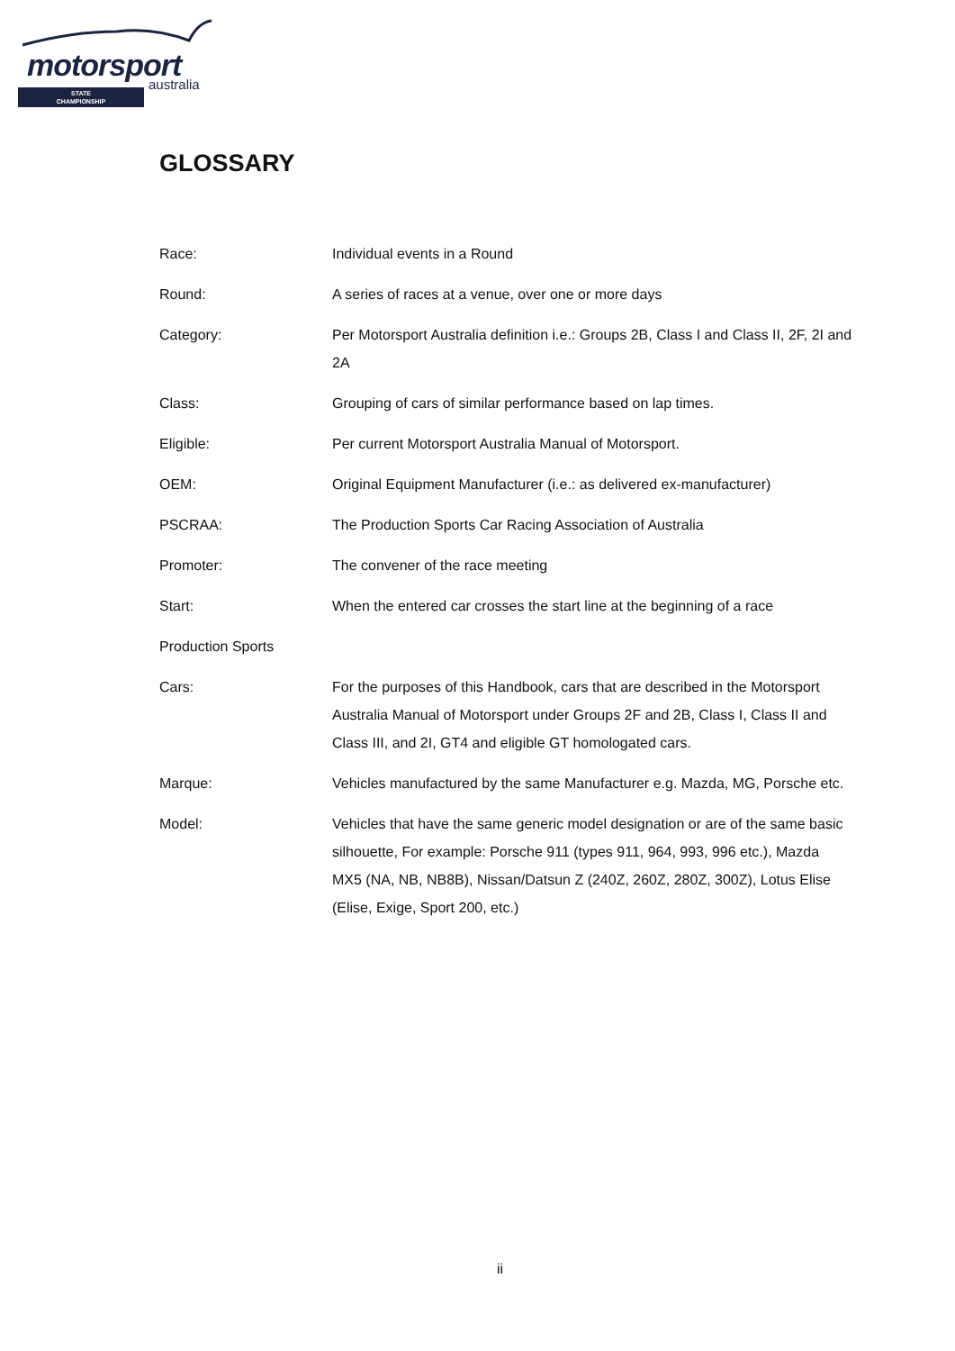motorsport
australia
STATE
CHAMPIONSHIP
GLOSSARY
Race: Individual events in a Round
Round: A series of races at a venue, over one or more days
Category: Per Motorsport Australia definition i.e.: Groups 2B, Class I and Class II, 2F, 2I and 2A
Class: Grouping of cars of similar performance based on lap times.
Eligible: Per current Motorsport Australia Manual of Motorsport.
OEM: Original Equipment Manufacturer (i.e.: as delivered ex-manufacturer)
PSCRAA: The Production Sports Car Racing Association of Australia
Promoter: The convener of the race meeting
Start: When the entered car crosses the start line at the beginning of a race
Production Sports
Cars: For the purposes of this Handbook, cars that are described in the Motorsport Australia Manual of Motorsport under Groups 2F and 2B, Class I, Class II and Class III, and 2I, GT4 and eligible GT homologated cars.
Marque: Vehicles manufactured by the same Manufacturer e.g. Mazda, MG, Porsche etc.
Model: Vehicles that have the same generic model designation or are of the same basic silhouette, For example: Porsche 911 (types 911, 964, 993, 996 etc.), Mazda MX5 (NA, NB, NB8B), Nissan/Datsun Z (240Z, 260Z, 280Z, 300Z), Lotus Elise (Elise, Exige, Sport 200, etc.)
ii